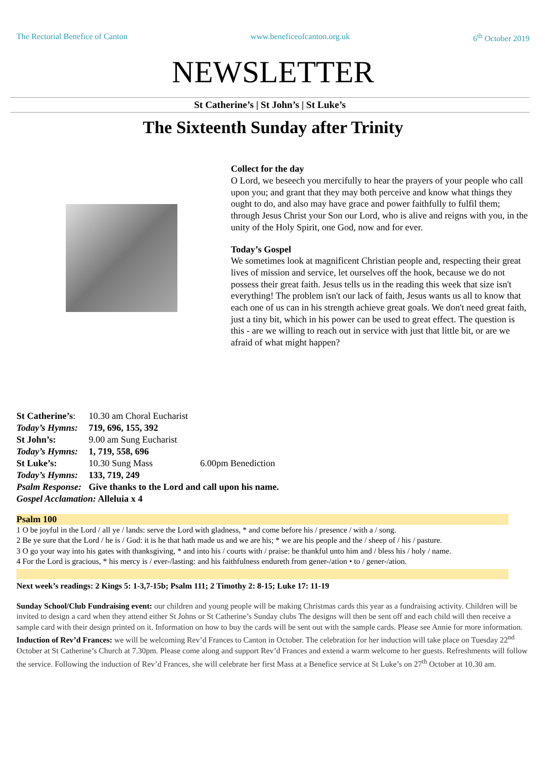The Rectorial Benefice of Canton www.beneficeofcanton.org.uk 6<sup>th</sup> October 2019
NEWSLETTER
St Catherine’s | St John’s | St Luke’s
The Sixteenth Sunday after Trinity
Collect for the day
O Lord, we beseech you mercifully to hear the prayers of your people who call upon you; and grant that they may both perceive and know what things they ought to do, and also may have grace and power faithfully to fulfil them; through Jesus Christ your Son our Lord, who is alive and reigns with you, in the unity of the Holy Spirit, one God, now and for ever.
Today’s Gospel
We sometimes look at magnificent Christian people and, respecting their great lives of mission and service, let ourselves off the hook, because we do not possess their great faith. Jesus tells us in the reading this week that size isn't everything! The problem isn't our lack of faith, Jesus wants us all to know that each one of us can in his strength achieve great goals. We don't need great faith, just a tiny bit, which in his power can be used to great effect. The question is this - are we willing to reach out in service with just that little bit, or are we afraid of what might happen?
| St Catherine’s : | 10.30 am Choral Eucharist | |
| Today’s Hymns: | 719, 696, 155, 392 | |
| St John’s: | 9.00 am Sung Eucharist | |
| Today’s Hymns: | 1, 719, 558, 696 | |
| St Luke’s: | 10.30 Sung Mass | 6.00pm Benediction |
| Today’s Hymns: | 133, 719, 249 | |
| Psalm Response: | Give thanks to the Lord and call upon his name. | |
| Gospel Acclamation: Alleluia x 4 | | |
Psalm 100
1 O be joyful in the Lord / all ye / lands: serve the Lord with gladness, * and come before his / presence / with a / song.
2 Be ye sure that the Lord / he is / God: it is he that hath made us and we are his; * we are his people and the / sheep of / his / pasture.
3 O go your way into his gates with thanksgiving, * and into his / courts with / praise: be thankful unto him and / bless his / holy / name.
4 For the Lord is gracious, * his mercy is / ever-/lasting: and his faithfulness endureth from gener-/ation • to / gener-/ation.
Next week’s readings: 2 Kings 5: 1-3,7-15b; Psalm 111; 2 Timothy 2: 8-15; Luke 17: 11-19
Sunday School/Club Fundraising event: our children and young people will be making Christmas cards this year as a fundraising activity. Children will be invited to design a card when they attend either St Johns or St Catherine’s Sunday clubs The designs will then be sent off and each child will then receive a sample card with their design printed on it. Information on how to buy the cards will be sent out with the sample cards. Please see Annie for more information.
Induction of Rev’d Frances: we will be welcoming Rev’d Frances to Canton in October. The celebration for her induction will take place on Tuesday 22<sup>nd</sup> October at St Catherine’s Church at 7.30pm. Please come along and support Rev’d Frances and extend a warm welcome to her guests. Refreshments will follow the service. Following the induction of Rev’d Frances, she will celebrate her first Mass at a Benefice service at St Luke’s on 27<sup>th</sup> October at 10.30 am.